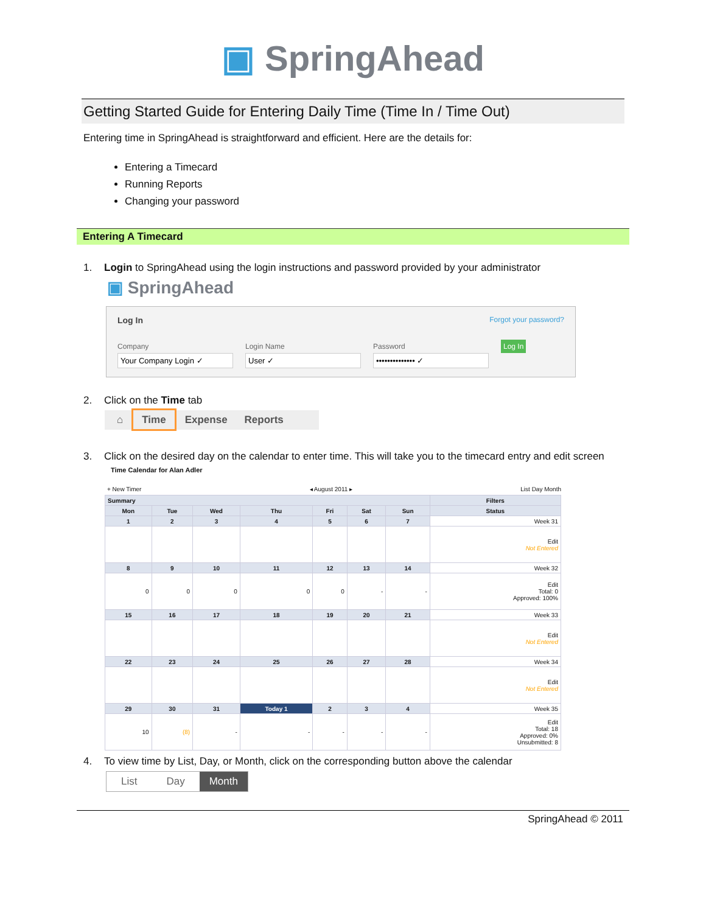▣ SpringAhead
Getting Started Guide for Entering Daily Time (Time In / Time Out)
Entering time in SpringAhead is straightforward and efficient. Here are the details for:
Entering a Timecard
Running Reports
Changing your password
Entering A Timecard
1. Login to SpringAhead using the login instructions and password provided by your administrator
▣ SpringAhead
Log In Forgot your password?
Company
Your Company Login ✓
Login Name
User ✓
Password
•••••••••••••• ✓
Log In
2. Click on the Time tab
⌂ Time Expense Reports
3. Click on the desired day on the calendar to enter time. This will take you to the timecard entry and edit screen
Time Calendar for Alan Adler
+ New Timer ◂ August 2011 ▸ List Day Month
| Summary | | | | | | | Filters |
| --- | --- | --- | --- | --- | --- | --- | --- |
| Mon | Tue | Wed | Thu | Fri | Sat | Sun | Status |
| 1 | 2 | 3 | 4 | 5 | 6 | 7 | Week 31 |
| | | | | | | | Edit Not Entered |
| 8 | 9 | 10 | 11 | 12 | 13 | 14 | Week 32 |
| 0 | 0 | 0 | 0 | 0 | - | - | Edit Total: 0 Approved: 100% |
| 15 | 16 | 17 | 18 | 19 | 20 | 21 | Week 33 |
| | | | | | | | Edit Not Entered |
| 22 | 23 | 24 | 25 | 26 | 27 | 28 | Week 34 |
| | | | | | | | Edit Not Entered |
| 29 | 30 | 31 | Today 1 | 2 | 3 | 4 | Week 35 |
| 10 | (8) | - | - | - | - | - | Edit Total: 18 Approved: 0% Unsubmitted: 8 |
4. To view time by List, Day, or Month, click on the corresponding button above the calendar
List Day Month
SpringAhead © 2011